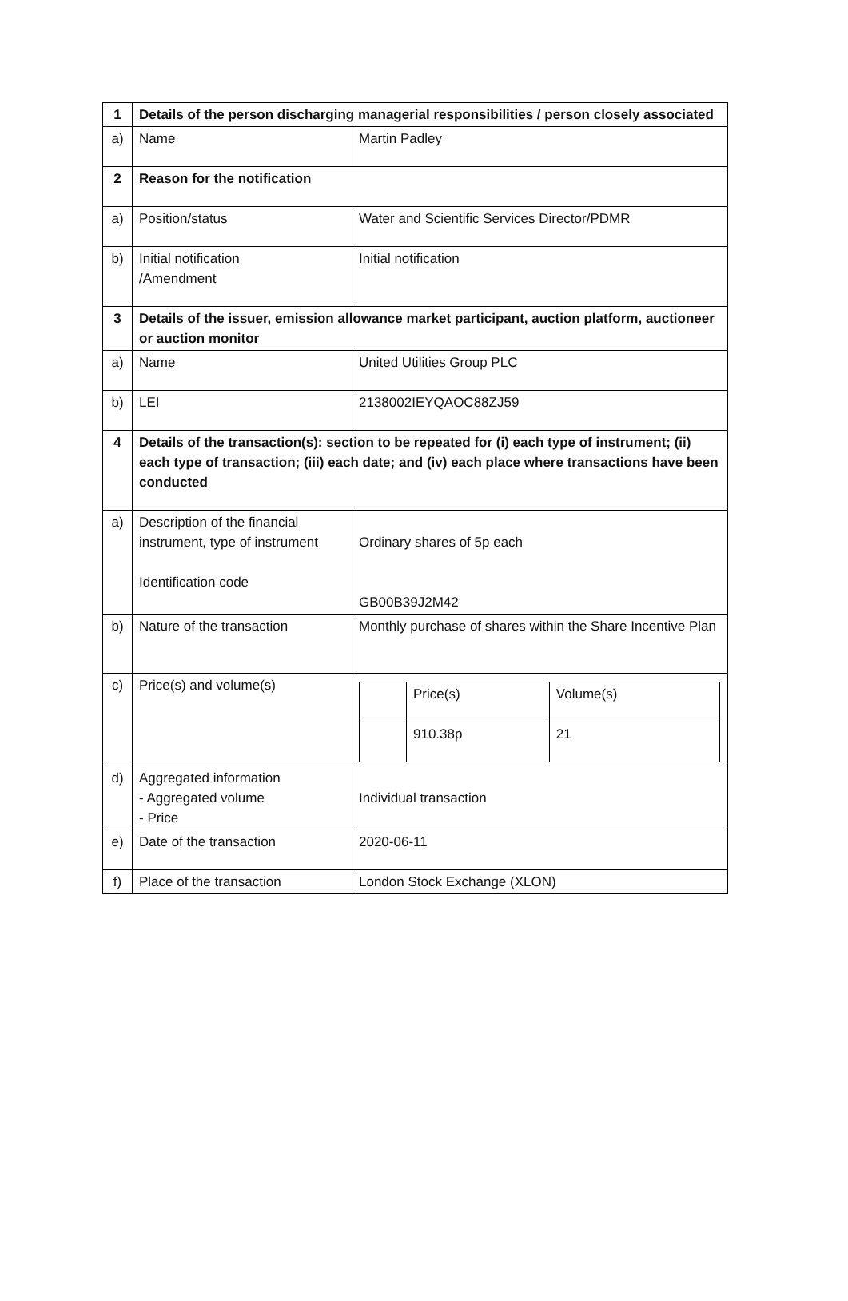| 1 | Details of the person discharging managerial responsibilities / person closely associated | |
| a) | Name | Martin Padley |
| 2 | Reason for the notification | |
| a) | Position/status | Water and Scientific Services Director/PDMR |
| b) | Initial notification /Amendment | Initial notification |
| 3 | Details of the issuer, emission allowance market participant, auction platform, auctioneer or auction monitor | |
| a) | Name | United Utilities Group PLC |
| b) | LEI | 2138002IEYQAOC88ZJ59 |
| 4 | Details of the transaction(s): section to be repeated for (i) each type of instrument; (ii) each type of transaction; (iii) each date; and (iv) each place where transactions have been conducted | |
| a) | Description of the financial instrument, type of instrument Identification code | Ordinary shares of 5p each GB00B39J2M42 |
| b) | Nature of the transaction | Monthly purchase of shares within the Share Incentive Plan |
| c) | Price(s) and volume(s) | / / Price(s) / Volume(s) / / / 910.38p / 21 / |
| d) | Aggregated information - Aggregated volume - Price | Individual transaction |
| e) | Date of the transaction | 2020-06-11 |
| f) | Place of the transaction | London Stock Exchange (XLON) |